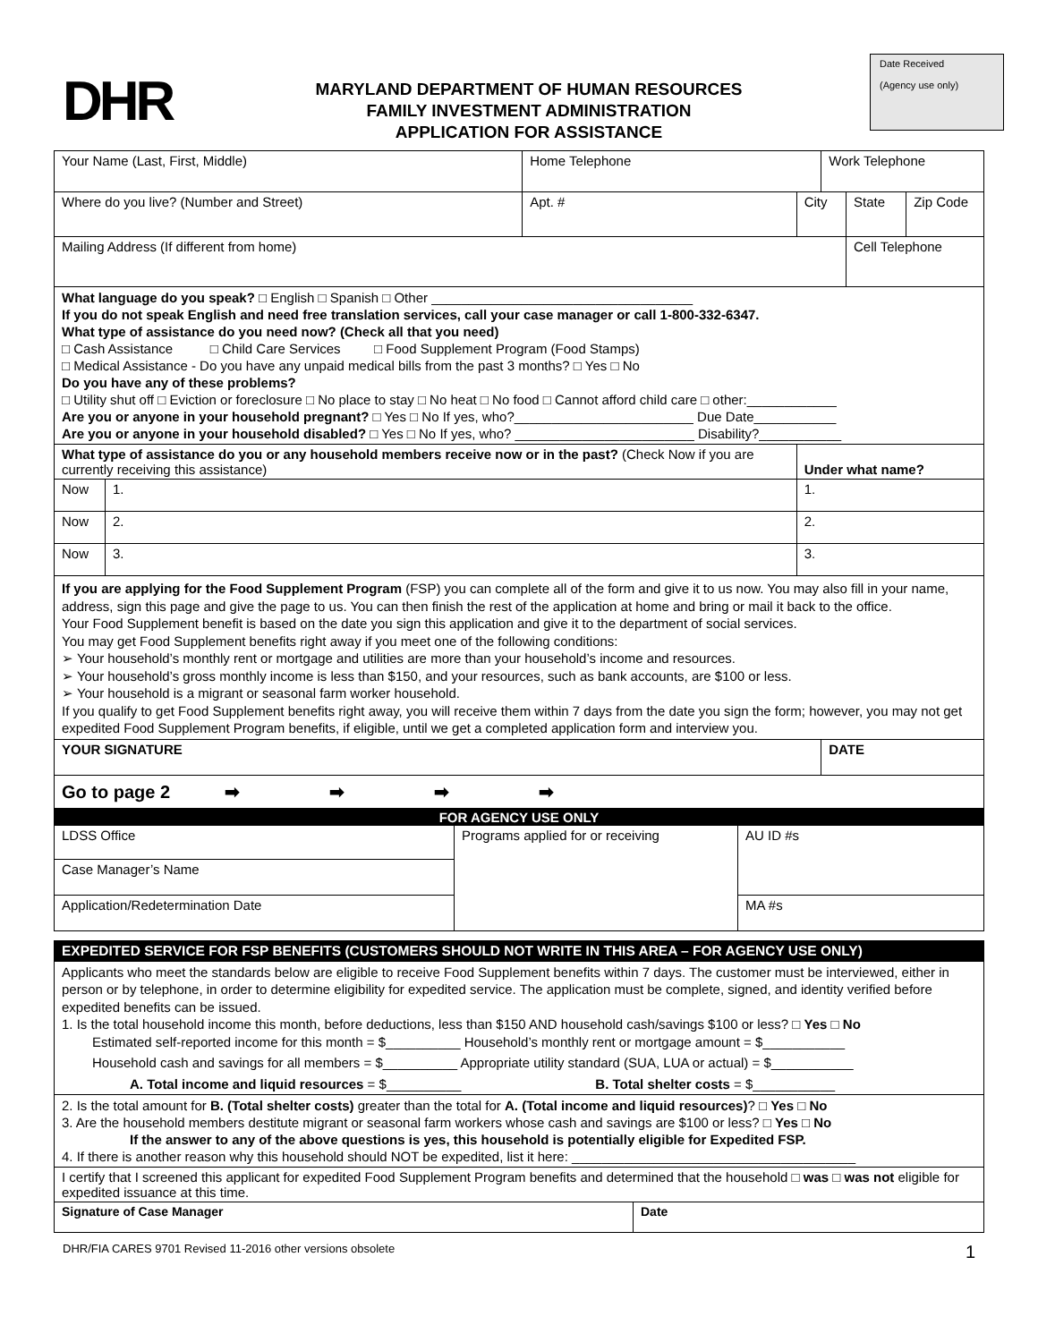DHR
MARYLAND DEPARTMENT OF HUMAN RESOURCES
FAMILY INVESTMENT ADMINISTRATION
APPLICATION FOR ASSISTANCE
Date Received
(Agency use only)
| Your Name (Last, First, Middle) | | Home Telephone | | Work Telephone | | |
| Where do you live? (Number and Street) | | Apt. # | City | | State | Zip Code |
| Mailing Address (If different from home) | | | | | Cell Telephone | |
| What language do you speak? □ English □ Spanish □ Other ___________________________________ If you do not speak English and need free translation services, call your case manager or call 1-800-332-6347. What type of assistance do you need now? (Check all that you need) □ Cash Assistance □ Child Care Services □ Food Supplement Program (Food Stamps) □ Medical Assistance - Do you have any unpaid medical bills from the past 3 months? □ Yes □ No Do you have any of these problems? □ Utility shut off □ Eviction or foreclosure □ No place to stay □ No heat □ No food □ Cannot afford child care □ other:____________ Are you or anyone in your household pregnant? □ Yes □ No If yes, who?________________________ Due Date___________ Are you or anyone in your household disabled? □ Yes □ No If yes, who? ________________________ Disability?___________ | | | | | | |
| What type of assistance do you or any household members receive now or in the past? (Check Now if you are currently receiving this assistance) | | | Under what name? | | | |
| Now | 1. | | 1. | | | |
| Now | 2. | | 2. | | | |
| Now | 3. | | 3. | | | |
| If you are applying for the Food Supplement Program (FSP) you can complete all of the form and give it to us now. You may also fill in your name, address, sign this page and give the page to us. You can then finish the rest of the application at home and bring or mail it back to the office. Your Food Supplement benefit is based on the date you sign this application and give it to the department of social services. You may get Food Supplement benefits right away if you meet one of the following conditions: ➢ Your household’s monthly rent or mortgage and utilities are more than your household’s income and resources. ➢ Your household’s gross monthly income is less than $150, and your resources, such as bank accounts, are $100 or less. ➢ Your household is a migrant or seasonal farm worker household. If you qualify to get Food Supplement benefits right away, you will receive them within 7 days from the date you sign the form; however, you may not get expedited Food Supplement Program benefits, if eligible, until we get a completed application form and interview you. | | | | | | |
| YOUR SIGNATURE | | | | DATE | | |
| Go to page 2 ➡ ➡ ➡ ➡ | | | | | | |
| FOR AGENCY USE ONLY | | |
| LDSS Office | Programs applied for or receiving | AU ID #s |
| Case Manager’s Name | | |
| Application/Redetermination Date | | MA #s |
| EXPEDITED SERVICE FOR FSP BENEFITS (CUSTOMERS SHOULD NOT WRITE IN THIS AREA – FOR AGENCY USE ONLY) | |
| Applicants who meet the standards below are eligible to receive Food Supplement benefits within 7 days. The customer must be interviewed, either in person or by telephone, in order to determine eligibility for expedited service. The application must be complete, signed, and identity verified before expedited benefits can be issued. 1. Is the total household income this month, before deductions, less than $150 AND household cash/savings $100 or less? □ Yes □ No Estimated self-reported income for this month = $__________ Household’s monthly rent or mortgage amount = $___________ Household cash and savings for all members = $__________ Appropriate utility standard (SUA, LUA or actual) = $___________ A. Total income and liquid resources = $__________ B. Total shelter costs = $___________ | |
| 2. Is the total amount for B. (Total shelter costs) greater than the total for A. (Total income and liquid resources) ? □ Yes □ No 3. Are the household members destitute migrant or seasonal farm workers whose cash and savings are $100 or less? □ Yes □ No If the answer to any of the above questions is yes, this household is potentially eligible for Expedited FSP. 4. If there is another reason why this household should NOT be expedited, list it here: ______________________________________ | |
| I certify that I screened this applicant for expedited Food Supplement Program benefits and determined that the household □ was □ was not eligible for expedited issuance at this time. | |
| Signature of Case Manager | Date |
DHR/FIA CARES 9701 Revised 11-2016 other versions obsolete 1